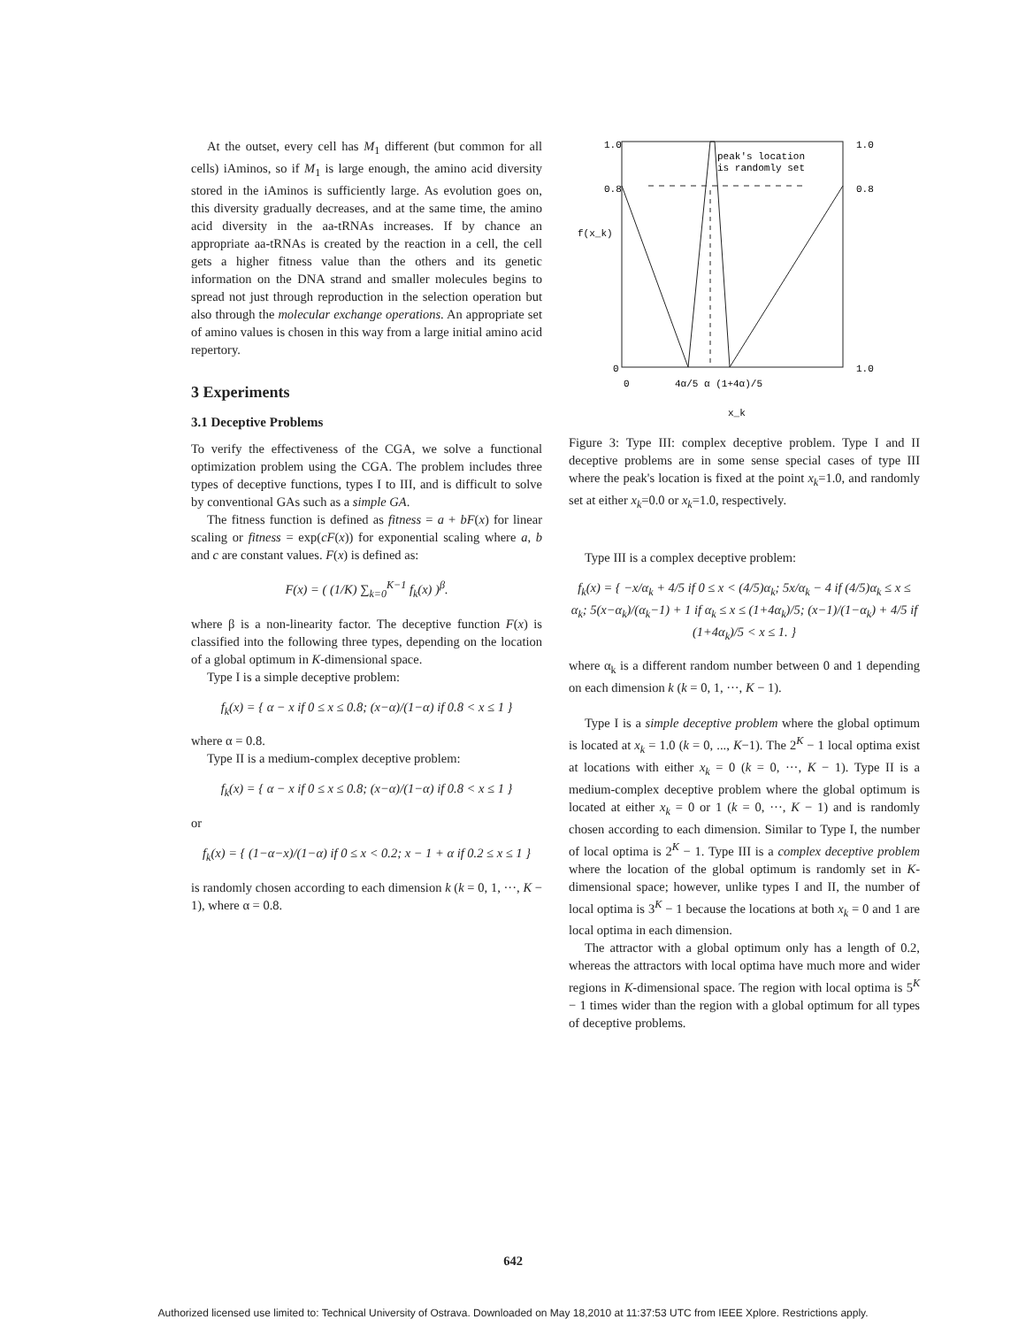At the outset, every cell has M<sub>1</sub> different (but common for all cells) iAminos, so if M<sub>1</sub> is large enough, the amino acid diversity stored in the iAminos is sufficiently large. As evolution goes on, this diversity gradually decreases, and at the same time, the amino acid diversity in the aa-tRNAs increases. If by chance an appropriate aa-tRNAs is created by the reaction in a cell, the cell gets a higher fitness value than the others and its genetic information on the DNA strand and smaller molecules begins to spread not just through reproduction in the selection operation but also through the molecular exchange operations. An appropriate set of amino values is chosen in this way from a large initial amino acid repertory.
3 Experiments
3.1 Deceptive Problems
To verify the effectiveness of the CGA, we solve a functional optimization problem using the CGA. The problem includes three types of deceptive functions, types I to III, and is difficult to solve by conventional GAs such as a simple GA.
The fitness function is defined as fitness = a + bF(x) for linear scaling or fitness = exp(cF(x)) for exponential scaling where a, b and c are constant values. F(x) is defined as:
F(x) = ( (1/K) ∑<sub>k=0</sub><sup>K−1</sup> f<sub>k</sub>(x) )<sup>β</sup>.
where β is a non-linearity factor. The deceptive function F(x) is classified into the following three types, depending on the location of a global optimum in K-dimensional space.
Type I is a simple deceptive problem:
f<sub>k</sub>(x) = { α − x if 0 ≤ x ≤ 0.8; (x−α)/(1−α) if 0.8 < x ≤ 1 }
where α = 0.8.
Type II is a medium-complex deceptive problem:
f<sub>k</sub>(x) = { α − x if 0 ≤ x ≤ 0.8; (x−α)/(1−α) if 0.8 < x ≤ 1 }
or
f<sub>k</sub>(x) = { (1−α−x)/(1−α) if 0 ≤ x < 0.2; x − 1 + α if 0.2 ≤ x ≤ 1 }
is randomly chosen according to each dimension k (k = 0, 1, ···, K − 1), where α = 0.8.
peak's location
is randomly set
1.0
1.0
0.8
0.8
f(x_k)
0
1.0
0
4α/5 α (1+4α)/5
x_k
Figure 3: Type III: complex deceptive problem. Type I and II deceptive problems are in some sense special cases of type III where the peak's location is fixed at the point x<sub>k</sub>=1.0, and randomly set at either x<sub>k</sub>=0.0 or x<sub>k</sub>=1.0, respectively.
Type III is a complex deceptive problem:
f<sub>k</sub>(x) = { −x/α<sub>k</sub> + 4/5 if 0 ≤ x < (4/5)α<sub>k</sub>; 5x/α<sub>k</sub> − 4 if (4/5)α<sub>k</sub> ≤ x ≤ α<sub>k</sub>; 5(x−α<sub>k</sub>)/(α<sub>k</sub>−1) + 1 if α<sub>k</sub> ≤ x ≤ (1+4α<sub>k</sub>)/5; (x−1)/(1−α<sub>k</sub>) + 4/5 if (1+4α<sub>k</sub>)/5 < x ≤ 1. }
where α<sub>k</sub> is a different random number between 0 and 1 depending on each dimension k (k = 0, 1, ···, K − 1).
Type I is a simple deceptive problem where the global optimum is located at x<sub>k</sub> = 1.0 (k = 0, ..., K−1). The 2<sup>K</sup> − 1 local optima exist at locations with either x<sub>k</sub> = 0 (k = 0, ···, K − 1). Type II is a medium-complex deceptive problem where the global optimum is located at either x<sub>k</sub> = 0 or 1 (k = 0, ···, K − 1) and is randomly chosen according to each dimension. Similar to Type I, the number of local optima is 2<sup>K</sup> − 1. Type III is a complex deceptive problem where the location of the global optimum is randomly set in K-dimensional space; however, unlike types I and II, the number of local optima is 3<sup>K</sup> − 1 because the locations at both x<sub>k</sub> = 0 and 1 are local optima in each dimension.
The attractor with a global optimum only has a length of 0.2, whereas the attractors with local optima have much more and wider regions in K-dimensional space. The region with local optima is 5<sup>K</sup> − 1 times wider than the region with a global optimum for all types of deceptive problems.
642
Authorized licensed use limited to: Technical University of Ostrava. Downloaded on May 18,2010 at 11:37:53 UTC from IEEE Xplore. Restrictions apply.